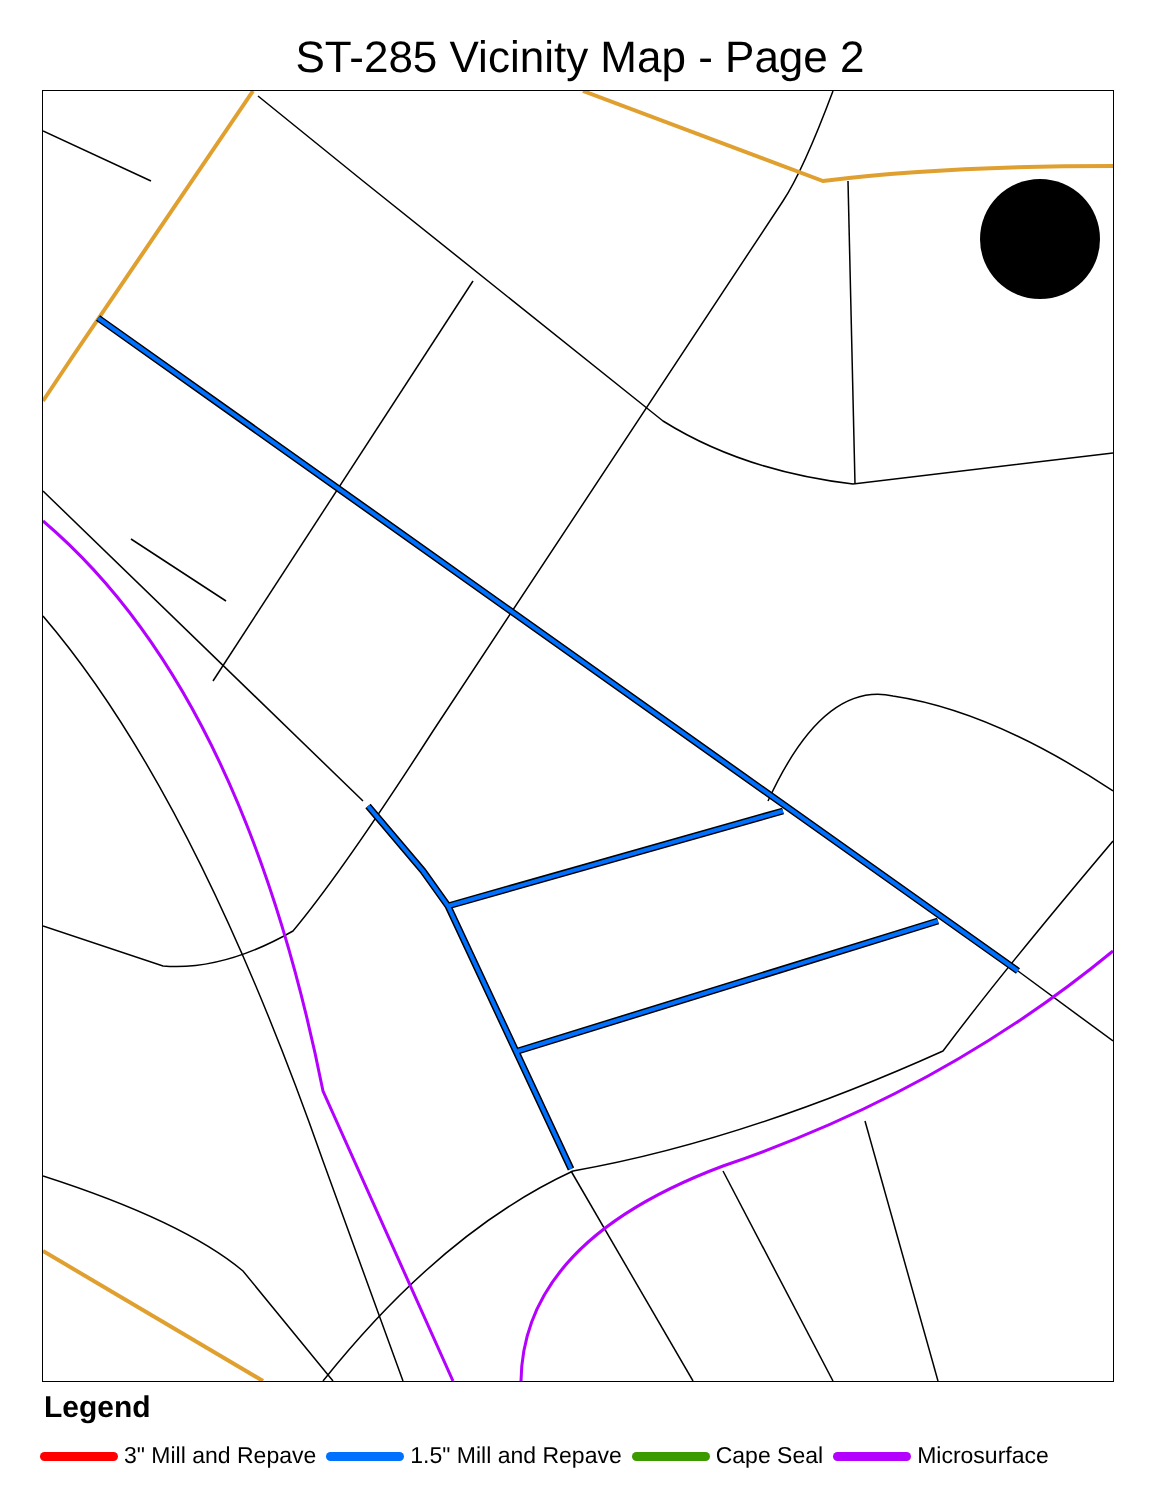ST-285 Vicinity Map - Page 2
E Parrish St N Roxboro St Holloway St Oakwood Ave Liberty St N Queen St N Dillard St Peachtree Pl S Queen St S Dillard St Commerce St E Main St S Elizabeth St N Elizabeth St Hood St Walker St E Ramseur St Newman St Fayetteville St E Pettigrew St Angier Ave Henderson St Walker St Jackie Robinson Dr N Durham Freeway S Durham Freeway S Elm St NOT TO SCALE 4 VMB
Legend
3" Mill and Repave 1.5" Mill and Repave Cape Seal Microsurface